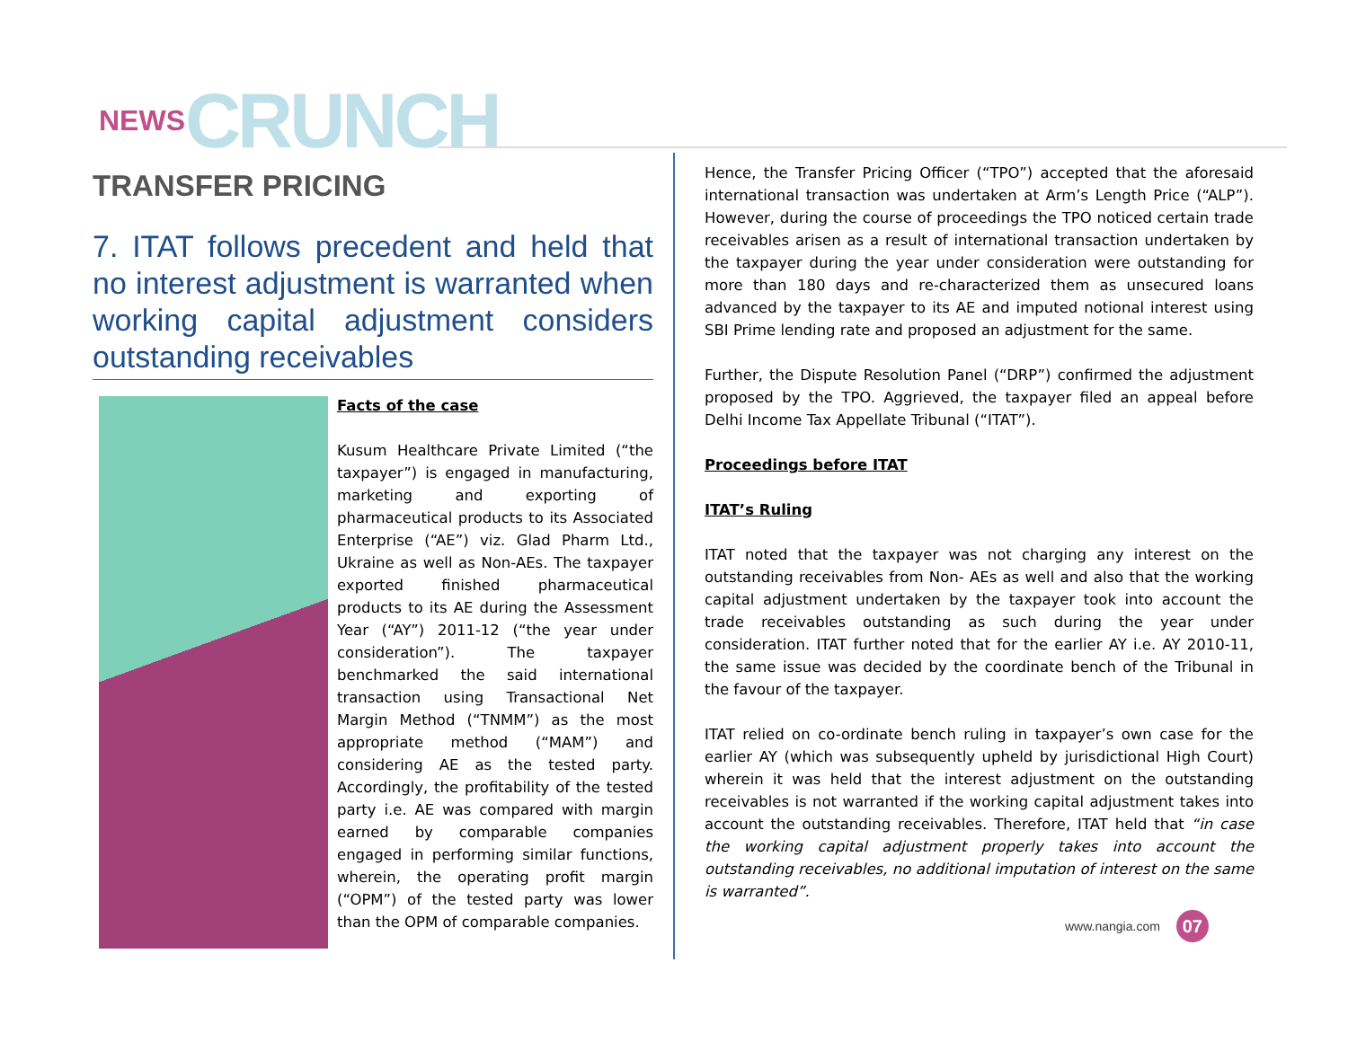NEWS CRUNCH
TRANSFER PRICING
7. ITAT follows precedent and held that no interest adjustment is warranted when working capital adjustment considers outstanding receivables
Facts of the case
Kusum Healthcare Private Limited (“the taxpayer”) is engaged in manufacturing, marketing and exporting of pharmaceutical products to its Associated Enterprise (“AE”) viz. Glad Pharm Ltd., Ukraine as well as Non-AEs. The taxpayer exported finished pharmaceutical products to its AE during the Assessment Year (“AY”) 2011-12 (“the year under consideration”). The taxpayer benchmarked the said international transaction using Transactional Net Margin Method (“TNMM”) as the most appropriate method (“MAM”) and considering AE as the tested party. Accordingly, the profitability of the tested party i.e. AE was compared with margin earned by comparable companies engaged in performing similar functions, wherein, the operating profit margin (“OPM”) of the tested party was lower than the OPM of comparable companies.
Hence, the Transfer Pricing Officer (“TPO”) accepted that the aforesaid international transaction was undertaken at Arm’s Length Price (“ALP”). However, during the course of proceedings the TPO noticed certain trade receivables arisen as a result of international transaction undertaken by the taxpayer during the year under consideration were outstanding for more than 180 days and re-characterized them as unsecured loans advanced by the taxpayer to its AE and imputed notional interest using SBI Prime lending rate and proposed an adjustment for the same.
Further, the Dispute Resolution Panel (“DRP”) confirmed the adjustment proposed by the TPO. Aggrieved, the taxpayer filed an appeal before Delhi Income Tax Appellate Tribunal (“ITAT”).
Proceedings before ITAT
ITAT’s Ruling
ITAT noted that the taxpayer was not charging any interest on the outstanding receivables from Non- AEs as well and also that the working capital adjustment undertaken by the taxpayer took into account the trade receivables outstanding as such during the year under consideration. ITAT further noted that for the earlier AY i.e. AY 2010-11, the same issue was decided by the coordinate bench of the Tribunal in the favour of the taxpayer.
ITAT relied on co-ordinate bench ruling in taxpayer’s own case for the earlier AY (which was subsequently upheld by jurisdictional High Court) wherein it was held that the interest adjustment on the outstanding receivables is not warranted if the working capital adjustment takes into account the outstanding receivables. Therefore, ITAT held that “in case the working capital adjustment properly takes into account the outstanding receivables, no additional imputation of interest on the same is warranted”.
www.nangia.com 07